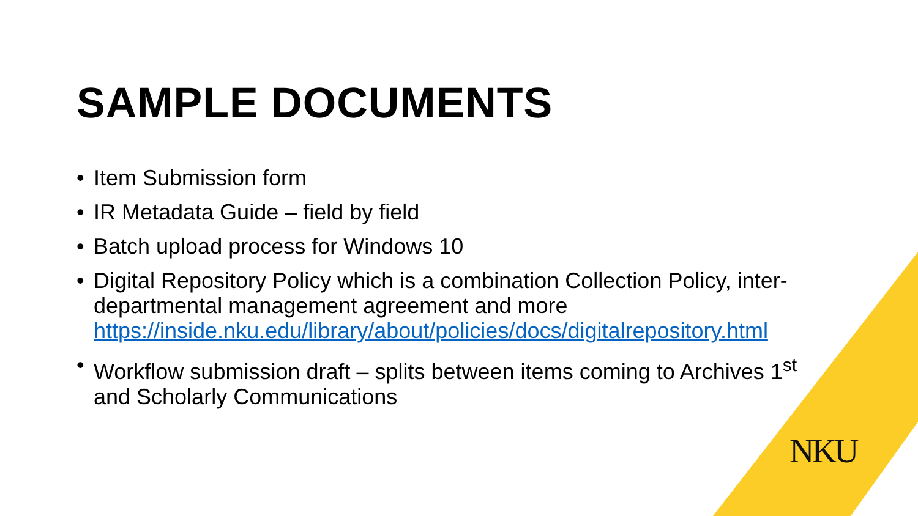SAMPLE DOCUMENTS
• Item Submission form
• IR Metadata Guide – field by field
• Batch upload process for Windows 10
• Digital Repository Policy which is a combination Collection Policy, inter-departmental management agreement and more https://inside.nku.edu/library/about/policies/docs/digitalrepository.html
• Workflow submission draft – splits between items coming to Archives 1<sup>st</sup> and Scholarly Communications
NKU